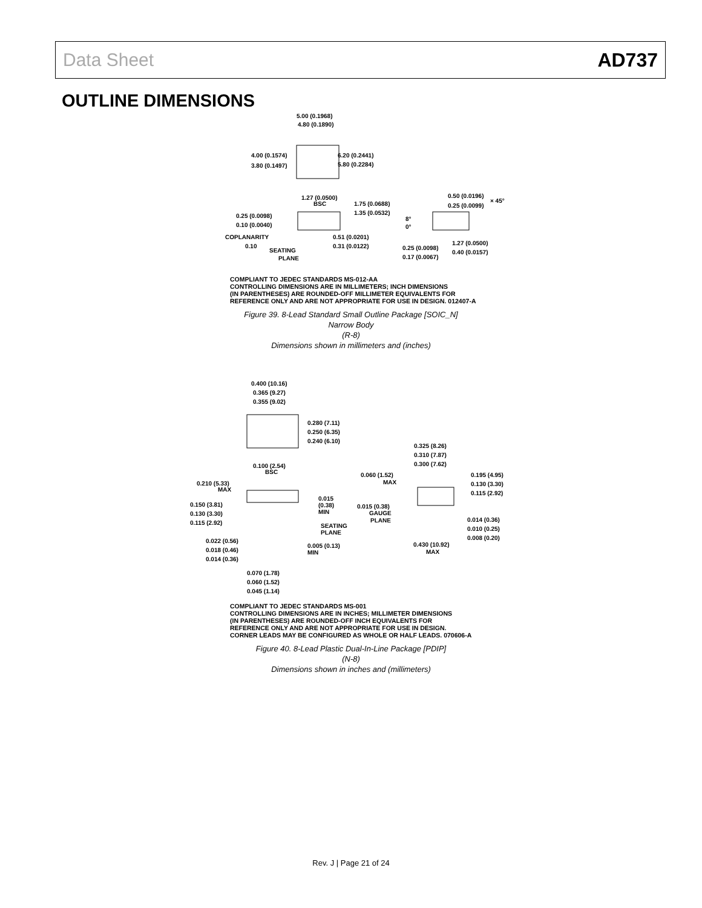Data Sheet AD737
OUTLINE DIMENSIONS
5.00 (0.1968)
4.80 (0.1890)
4.00 (0.1574)
3.80 (0.1497)
6.20 (0.2441)
5.80 (0.2284)
1.27 (0.0500)
BSC
1.75 (0.0688)
1.35 (0.0532)
0.25 (0.0098)
0.10 (0.0040)
COPLANARITY
0.10
SEATING
PLANE
0.51 (0.0201)
0.31 (0.0122)
0.50 (0.0196)
0.25 (0.0099)
× 45°
8°
0°
0.25 (0.0098)
0.17 (0.0067)
1.27 (0.0500)
0.40 (0.0157)
COMPLIANT TO JEDEC STANDARDS MS-012-AA
CONTROLLING DIMENSIONS ARE IN MILLIMETERS; INCH DIMENSIONS
(IN PARENTHESES) ARE ROUNDED-OFF MILLIMETER EQUIVALENTS FOR
REFERENCE ONLY AND ARE NOT APPROPRIATE FOR USE IN DESIGN. 012407-A
Figure 39. 8-Lead Standard Small Outline Package [SOIC_N]
Narrow Body
(R-8)
Dimensions shown in millimeters and (inches)
0.400 (10.16)
0.365 (9.27)
0.355 (9.02)
0.280 (7.11)
0.250 (6.35)
0.240 (6.10)
0.100 (2.54)
BSC
0.325 (8.26)
0.310 (7.87)
0.300 (7.62)
0.210 (5.33)
MAX
0.060 (1.52)
MAX
0.195 (4.95)
0.130 (3.30)
0.115 (2.92)
0.015
(0.38)
MIN
0.150 (3.81)
0.130 (3.30)
0.115 (2.92)
0.015 (0.38)
GAUGE
PLANE
SEATING
PLANE
0.014 (0.36)
0.010 (0.25)
0.008 (0.20)
0.022 (0.56)
0.018 (0.46)
0.014 (0.36)
0.005 (0.13)
MIN
0.430 (10.92)
MAX
0.070 (1.78)
0.060 (1.52)
0.045 (1.14)
COMPLIANT TO JEDEC STANDARDS MS-001
CONTROLLING DIMENSIONS ARE IN INCHES; MILLIMETER DIMENSIONS
(IN PARENTHESES) ARE ROUNDED-OFF INCH EQUIVALENTS FOR
REFERENCE ONLY AND ARE NOT APPROPRIATE FOR USE IN DESIGN.
CORNER LEADS MAY BE CONFIGURED AS WHOLE OR HALF LEADS. 070606-A
Figure 40. 8-Lead Plastic Dual-In-Line Package [PDIP]
(N-8)
Dimensions shown in inches and (millimeters)
Rev. J | Page 21 of 24